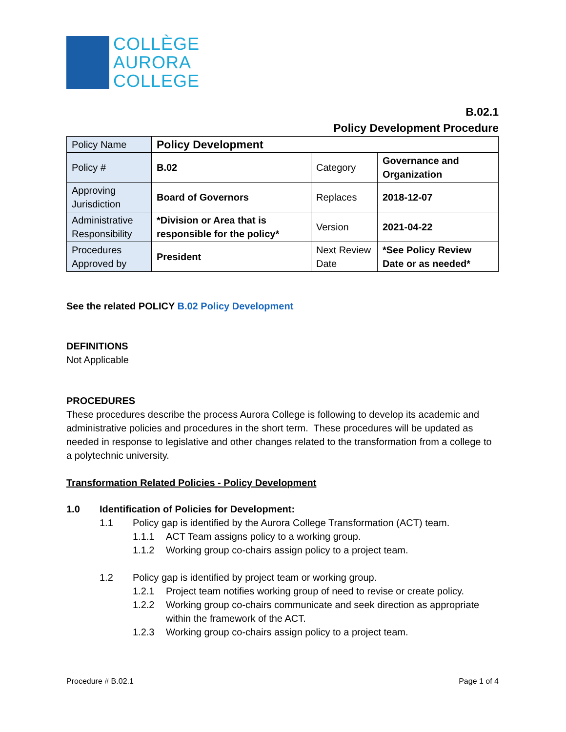COLLÈGE
AURORA
COLLEGE
B.02.1
Policy Development Procedure
| Policy Name | Policy Development | | |
| Policy # | B.02 | Category | Governance and Organization |
| Approving Jurisdiction | Board of Governors | Replaces | 2018-12-07 |
| Administrative Responsibility | *Division or Area that is responsible for the policy* | Version | 2021-04-22 |
| Procedures Approved by | President | Next Review Date | *See Policy Review Date or as needed* |
See the related POLICY B.02 Policy Development
DEFINITIONS
Not Applicable
PROCEDURES
These procedures describe the process Aurora College is following to develop its academic and administrative policies and procedures in the short term. These procedures will be updated as needed in response to legislative and other changes related to the transformation from a college to a polytechnic university.
Transformation Related Policies - Policy Development
1.0 Identification of Policies for Development:
1.1 Policy gap is identified by the Aurora College Transformation (ACT) team.
1.1.1 ACT Team assigns policy to a working group.
1.1.2 Working group co-chairs assign policy to a project team.
1.2 Policy gap is identified by project team or working group.
1.2.1 Project team notifies working group of need to revise or create policy.
1.2.2 Working group co-chairs communicate and seek direction as appropriate within the framework of the ACT.
1.2.3 Working group co-chairs assign policy to a project team.
Procedure # B.02.1 Page 1 of 4